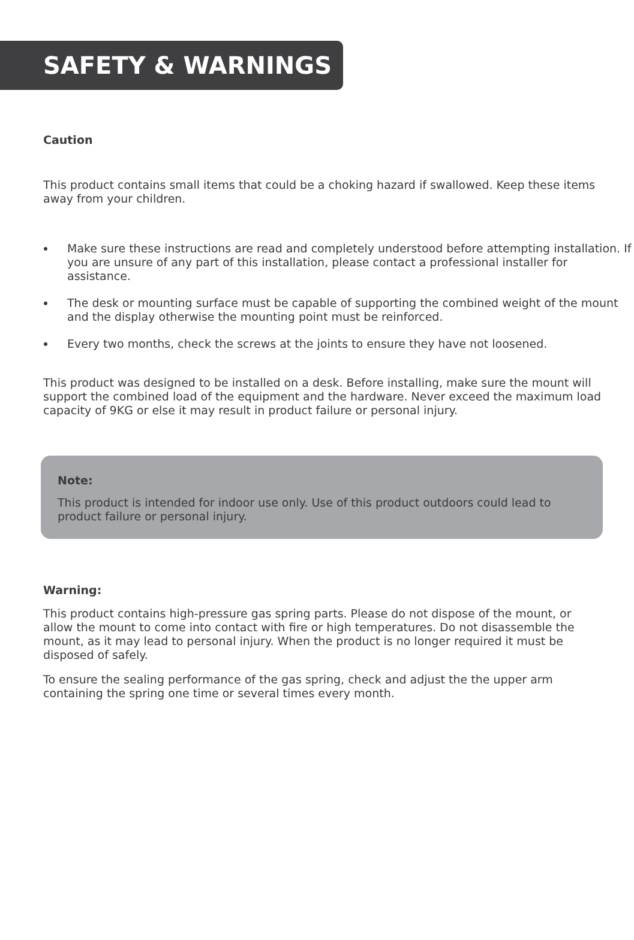SAFETY & WARNINGS
Caution
This product contains small items that could be a choking hazard if swallowed. Keep these items away from your children.
Make sure these instructions are read and completely understood before attempting installation. If you are unsure of any part of this installation, please contact a professional installer for assistance.
The desk or mounting surface must be capable of supporting the combined weight of the mount and the display otherwise the mounting point must be reinforced.
Every two months, check the screws at the joints to ensure they have not loosened.
This product was designed to be installed on a desk. Before installing, make sure the mount will support the combined load of the equipment and the hardware. Never exceed the maximum load capacity of 9KG or else it may result in product failure or personal injury.
Note:
This product is intended for indoor use only. Use of this product outdoors could lead to product failure or personal injury.
Warning:
This product contains high-pressure gas spring parts. Please do not dispose of the mount, or allow the mount to come into contact with fire or high temperatures. Do not disassemble the mount, as it may lead to personal injury. When the product is no longer required it must be disposed of safely.
To ensure the sealing performance of the gas spring, check and adjust the the upper arm containing the spring one time or several times every month.